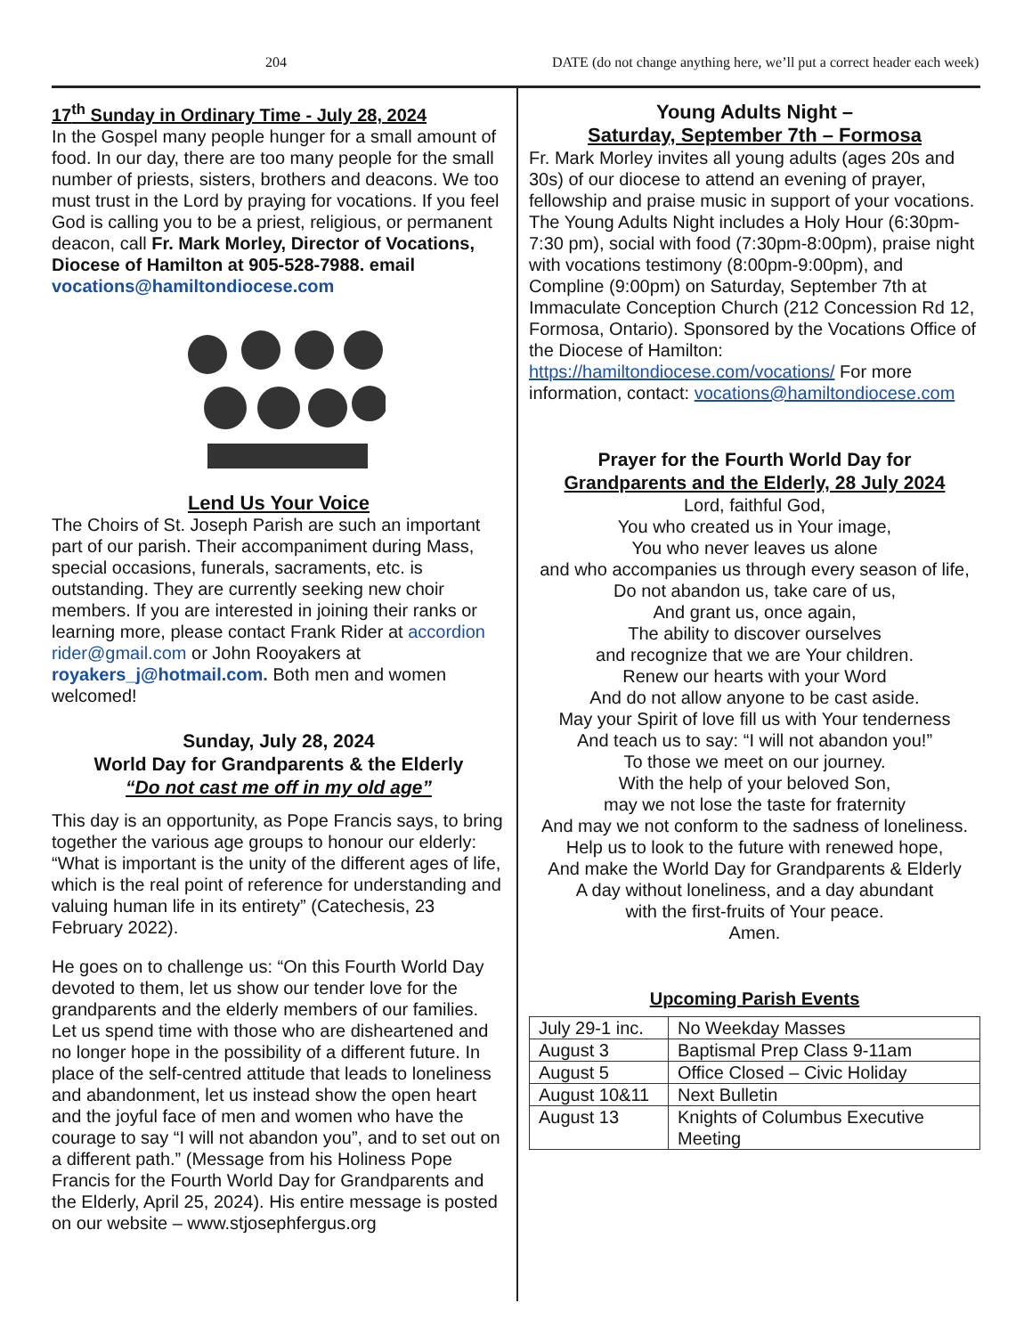204 DATE (do not change anything here, we’ll put a correct header each week)
17<sup>th</sup> Sunday in Ordinary Time - July 28, 2024
In the Gospel many people hunger for a small amount of food. In our day, there are too many people for the small number of priests, sisters, brothers and deacons. We too must trust in the Lord by praying for vocations. If you feel God is calling you to be a priest, religious, or permanent deacon, call Fr. Mark Morley, Director of Vocations, Diocese of Hamilton at 905-528-7988. email vocations@hamiltondiocese.com
Lend Us Your Voice
The Choirs of St. Joseph Parish are such an important part of our parish. Their accompaniment during Mass, special occasions, funerals, sacraments, etc. is outstanding. They are currently seeking new choir members. If you are interested in joining their ranks or learning more, please contact Frank Rider at accordion rider@gmail.com or John Rooyakers at royakers_j@hotmail.com. Both men and women welcomed!
Sunday, July 28, 2024
World Day for Grandparents & the Elderly
“Do not cast me off in my old age”
This day is an opportunity, as Pope Francis says, to bring together the various age groups to honour our elderly: “What is important is the unity of the different ages of life, which is the real point of reference for understanding and valuing human life in its entirety” (Catechesis, 23 February 2022).
He goes on to challenge us: “On this Fourth World Day devoted to them, let us show our tender love for the grandparents and the elderly members of our families. Let us spend time with those who are disheartened and no longer hope in the possibility of a different future. In place of the self-centred attitude that leads to loneliness and abandonment, let us instead show the open heart and the joyful face of men and women who have the courage to say “I will not abandon you”, and to set out on a different path.” (Message from his Holiness Pope Francis for the Fourth World Day for Grandparents and the Elderly, April 25, 2024). His entire message is posted on our website – www.stjosephfergus.org
Young Adults Night –
Saturday, September 7th – Formosa
Fr. Mark Morley invites all young adults (ages 20s and 30s) of our diocese to attend an evening of prayer, fellowship and praise music in support of your vocations. The Young Adults Night includes a Holy Hour (6:30pm-7:30 pm), social with food (7:30pm-8:00pm), praise night with vocations testimony (8:00pm-9:00pm), and Compline (9:00pm) on Saturday, September 7th at Immaculate Conception Church (212 Concession Rd 12, Formosa, Ontario). Sponsored by the Vocations Office of the Diocese of Hamilton: https://hamiltondiocese.com/vocations/ For more information, contact: vocations@hamiltondiocese.com
Prayer for the Fourth World Day for
Grandparents and the Elderly, 28 July 2024
Lord, faithful God,
You who created us in Your image,
You who never leaves us alone
and who accompanies us through every season of life,
Do not abandon us, take care of us,
And grant us, once again,
The ability to discover ourselves
and recognize that we are Your children.
Renew our hearts with your Word
And do not allow anyone to be cast aside.
May your Spirit of love fill us with Your tenderness
And teach us to say: “I will not abandon you!”
To those we meet on our journey.
With the help of your beloved Son,
may we not lose the taste for fraternity
And may we not conform to the sadness of loneliness.
Help us to look to the future with renewed hope,
And make the World Day for Grandparents & Elderly
A day without loneliness, and a day abundant
with the first-fruits of Your peace.
Amen.
Upcoming Parish Events
| July 29-1 inc. | No Weekday Masses |
| August 3 | Baptismal Prep Class 9-11am |
| August 5 | Office Closed – Civic Holiday |
| August 10&11 | Next Bulletin |
| August 13 | Knights of Columbus Executive Meeting |